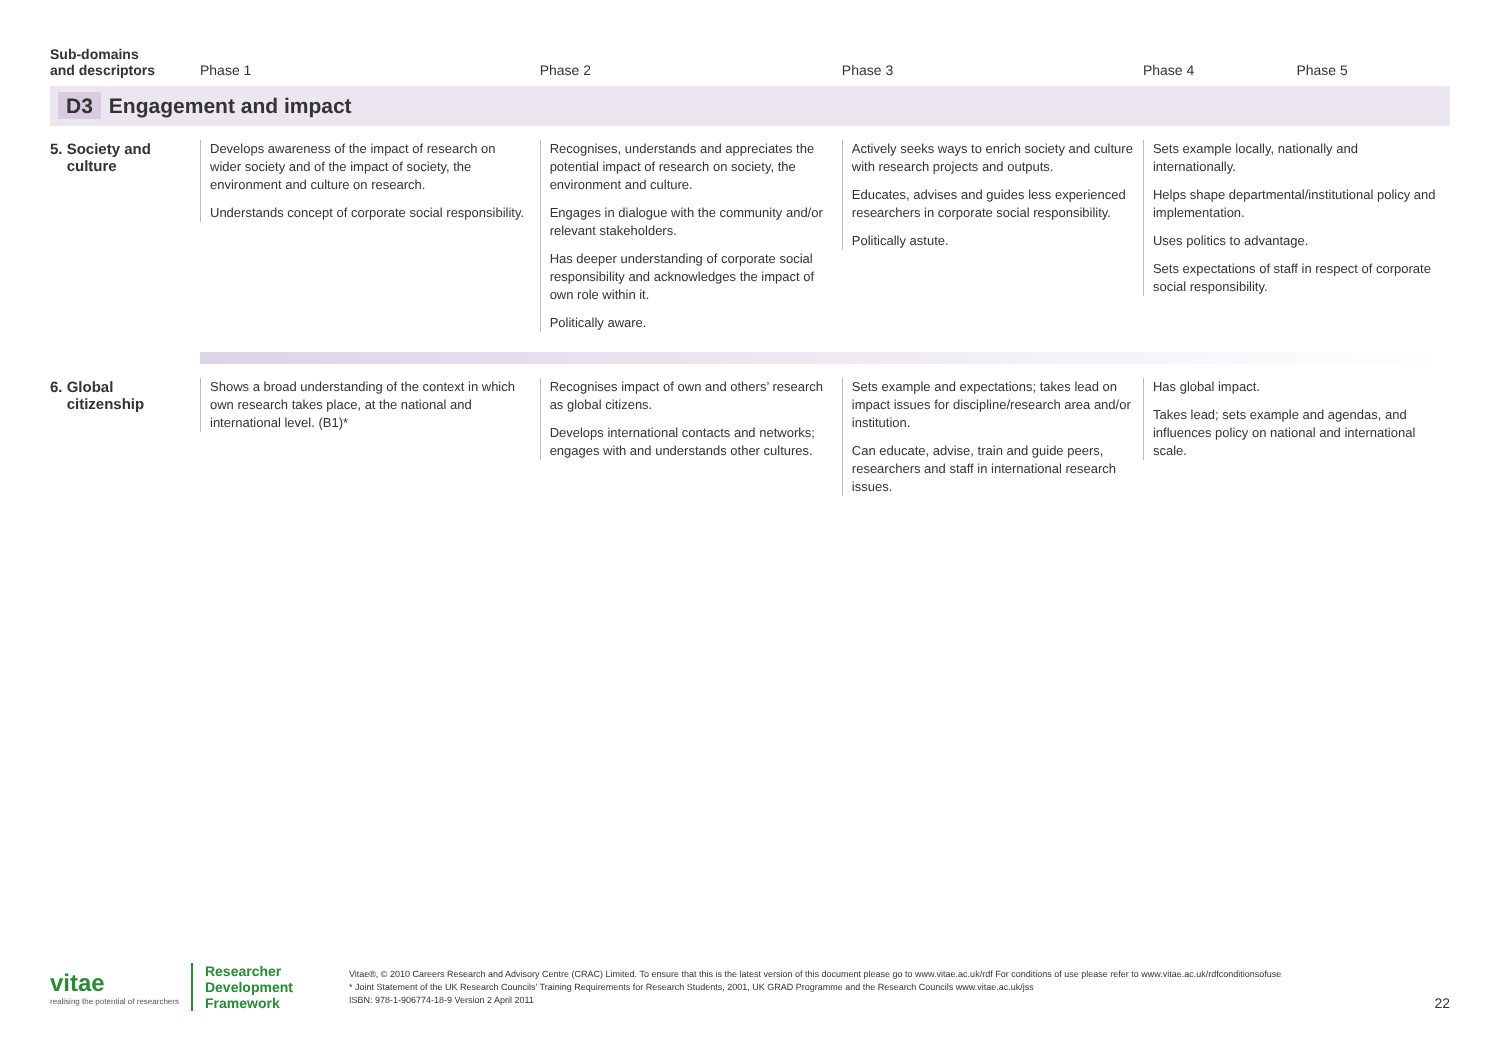| Sub-domains and descriptors | Phase 1 | Phase 2 | Phase 3 | Phase 4 | Phase 5 |
| --- | --- | --- | --- | --- | --- |
| D3 Engagement and impact | | | | | |
| 5. Society and culture | Develops awareness of the impact of research on wider society and of the impact of society, the environment and culture on research. Understands concept of corporate social responsibility. | Recognises, understands and appreciates the potential impact of research on society, the environment and culture. Engages in dialogue with the community and/or relevant stakeholders. Has deeper understanding of corporate social responsibility and acknowledges the impact of own role within it. Politically aware. | Actively seeks ways to enrich society and culture with research projects and outputs. Educates, advises and guides less experienced researchers in corporate social responsibility. Politically astute. | Sets example locally, nationally and internationally. Helps shape departmental/institutional policy and implementation. Uses politics to advantage. Sets expectations of staff in respect of corporate social responsibility. | |
| 6. Global citizenship | Shows a broad understanding of the context in which own research takes place, at the national and international level. (B1)* | Recognises impact of own and others’ research as global citizens. Develops international contacts and networks; engages with and understands other cultures. | Sets example and expectations; takes lead on impact issues for discipline/research area and/or institution. Can educate, advise, train and guide peers, researchers and staff in international research issues. | Has global impact. Takes lead; sets example and agendas, and influences policy on national and international scale. | |
vitae
realising the potential of researchers
Researcher
Development
Framework
Vitae®, © 2010 Careers Research and Advisory Centre (CRAC) Limited. To ensure that this is the latest version of this document please go to www.vitae.ac.uk/rdf For conditions of use please refer to www.vitae.ac.uk/rdfconditionsofuse
* Joint Statement of the UK Research Councils’ Training Requirements for Research Students, 2001, UK GRAD Programme and the Research Councils www.vitae.ac.uk/jss
ISBN: 978-1-906774-18-9 Version 2 April 2011
22